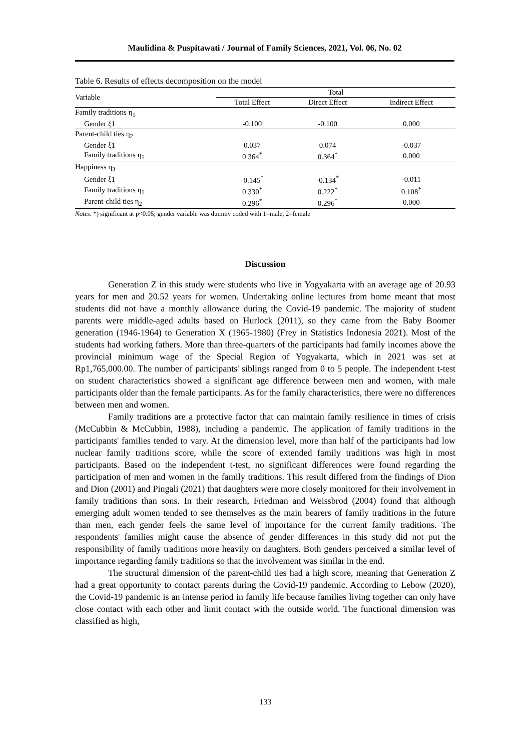Maulidina & Puspitawati / Journal of Family Sciences, 2021, Vol. 06, No. 02
Table 6. Results of effects decomposition on the model
| Variable | Total | | |
| --- | --- | --- | --- |
| | Total Effect | Direct Effect | Indirect Effect |
| Family traditions η<sub>1</sub> | | | |
| Gender ξ1 | -0.100 | -0.100 | 0.000 |
| Parent-child ties η<sub>2</sub> | | | |
| Gender ξ1 | 0.037 | 0.074 | -0.037 |
| Family traditions η<sub>1</sub> | 0.364<sup>*</sup> | 0.364<sup>*</sup> | 0.000 |
| Happiness η<sub>3</sub> | | | |
| Gender ξ1 | -0.145<sup>*</sup> | -0.134<sup>*</sup> | -0.011 |
| Family traditions η<sub>1</sub> | 0.330<sup>*</sup> | 0.222<sup>*</sup> | 0.108<sup>*</sup> |
| Parent-child ties η<sub>2</sub> | 0.296<sup>*</sup> | 0.296<sup>*</sup> | 0.000 |
Notes. *) significant at p<0.05; gender variable was dummy coded with 1=male, 2=female
Discussion
Generation Z in this study were students who live in Yogyakarta with an average age of 20.93 years for men and 20.52 years for women. Undertaking online lectures from home meant that most students did not have a monthly allowance during the Covid-19 pandemic. The majority of student parents were middle-aged adults based on Hurlock (2011), so they came from the Baby Boomer generation (1946-1964) to Generation X (1965-1980) (Frey in Statistics Indonesia 2021). Most of the students had working fathers. More than three-quarters of the participants had family incomes above the provincial minimum wage of the Special Region of Yogyakarta, which in 2021 was set at Rp1,765,000.00. The number of participants' siblings ranged from 0 to 5 people. The independent t-test on student characteristics showed a significant age difference between men and women, with male participants older than the female participants. As for the family characteristics, there were no differences between men and women.
Family traditions are a protective factor that can maintain family resilience in times of crisis (McCubbin & McCubbin, 1988), including a pandemic. The application of family traditions in the participants' families tended to vary. At the dimension level, more than half of the participants had low nuclear family traditions score, while the score of extended family traditions was high in most participants. Based on the independent t-test, no significant differences were found regarding the participation of men and women in the family traditions. This result differed from the findings of Dion and Dion (2001) and Pingali (2021) that daughters were more closely monitored for their involvement in family traditions than sons. In their research, Friedman and Weissbrod (2004) found that although emerging adult women tended to see themselves as the main bearers of family traditions in the future than men, each gender feels the same level of importance for the current family traditions. The respondents' families might cause the absence of gender differences in this study did not put the responsibility of family traditions more heavily on daughters. Both genders perceived a similar level of importance regarding family traditions so that the involvement was similar in the end.
The structural dimension of the parent-child ties had a high score, meaning that Generation Z had a great opportunity to contact parents during the Covid-19 pandemic. According to Lebow (2020), the Covid-19 pandemic is an intense period in family life because families living together can only have close contact with each other and limit contact with the outside world. The functional dimension was classified as high,
133